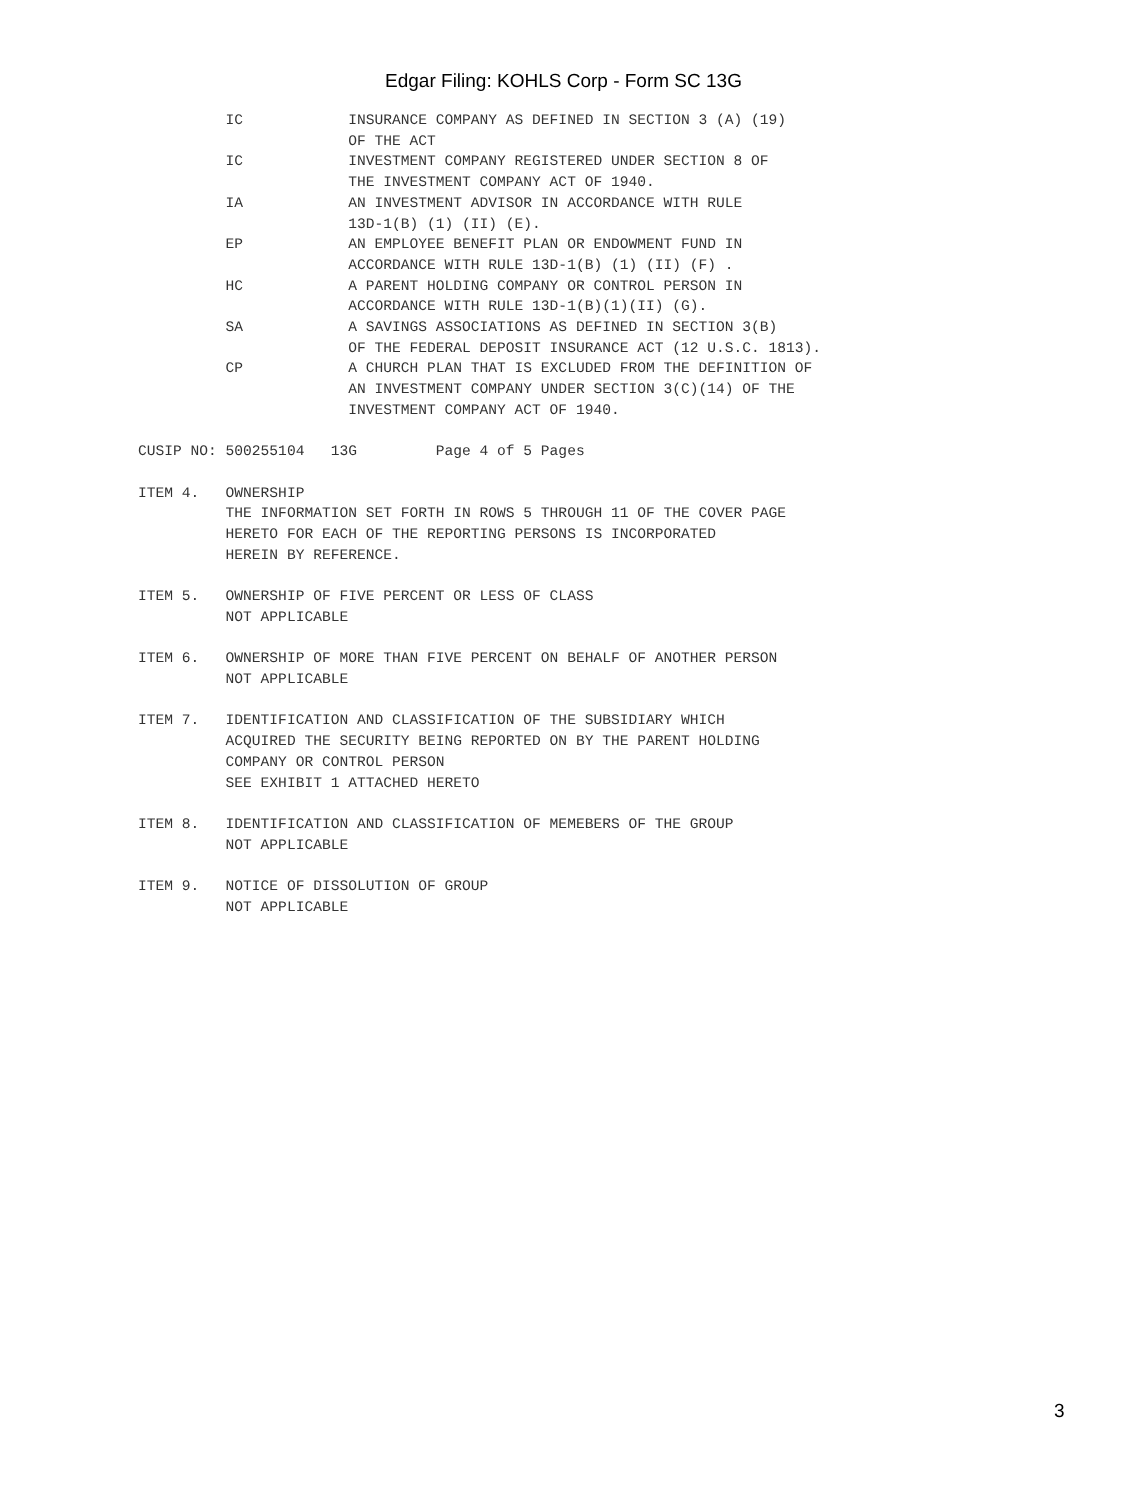Edgar Filing: KOHLS Corp - Form SC 13G
          IC            INSURANCE COMPANY AS DEFINED IN SECTION 3 (A) (19)
                        OF THE ACT
          IC            INVESTMENT COMPANY REGISTERED UNDER SECTION 8 OF
                        THE INVESTMENT COMPANY ACT OF 1940.
          IA            AN INVESTMENT ADVISOR IN ACCORDANCE WITH RULE
                        13D-1(B) (1) (II) (E).
          EP            AN EMPLOYEE BENEFIT PLAN OR ENDOWMENT FUND IN
                        ACCORDANCE WITH RULE 13D-1(B) (1) (II) (F) .
          HC            A PARENT HOLDING COMPANY OR CONTROL PERSON IN
                        ACCORDANCE WITH RULE 13D-1(B)(1)(II) (G).
          SA            A SAVINGS ASSOCIATIONS AS DEFINED IN SECTION 3(B)
                        OF THE FEDERAL DEPOSIT INSURANCE ACT (12 U.S.C. 1813).
          CP            A CHURCH PLAN THAT IS EXCLUDED FROM THE DEFINITION OF
                        AN INVESTMENT COMPANY UNDER SECTION 3(C)(14) OF THE
                        INVESTMENT COMPANY ACT OF 1940.

CUSIP NO: 500255104   13G         Page 4 of 5 Pages

ITEM 4.   OWNERSHIP
          THE INFORMATION SET FORTH IN ROWS 5 THROUGH 11 OF THE COVER PAGE
          HERETO FOR EACH OF THE REPORTING PERSONS IS INCORPORATED
          HEREIN BY REFERENCE.

ITEM 5.   OWNERSHIP OF FIVE PERCENT OR LESS OF CLASS
          NOT APPLICABLE

ITEM 6.   OWNERSHIP OF MORE THAN FIVE PERCENT ON BEHALF OF ANOTHER PERSON
          NOT APPLICABLE

ITEM 7.   IDENTIFICATION AND CLASSIFICATION OF THE SUBSIDIARY WHICH
          ACQUIRED THE SECURITY BEING REPORTED ON BY THE PARENT HOLDING
          COMPANY OR CONTROL PERSON
          SEE EXHIBIT 1 ATTACHED HERETO

ITEM 8.   IDENTIFICATION AND CLASSIFICATION OF MEMEBERS OF THE GROUP
          NOT APPLICABLE

ITEM 9.   NOTICE OF DISSOLUTION OF GROUP
          NOT APPLICABLE
3